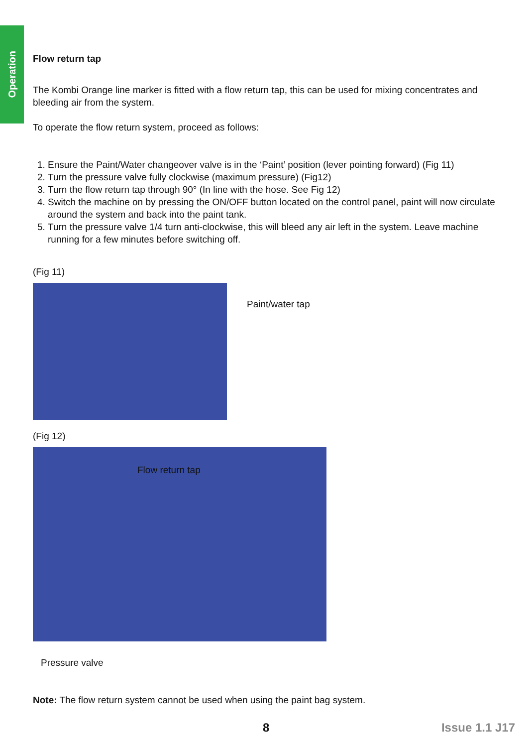Operation
Flow return tap
The Kombi Orange line marker is fitted with a flow return tap, this can be used for mixing concentrates and bleeding air from the system.
To operate the flow return system, proceed as follows:
1. Ensure the Paint/Water changeover valve is in the ‘Paint’ position (lever pointing forward) (Fig 11)
2. Turn the pressure valve fully clockwise (maximum pressure) (Fig12)
3. Turn the flow return tap through 90° (In line with the hose. See Fig 12)
4. Switch the machine on by pressing the ON/OFF button located on the control panel, paint will now circulate around the system and back into the paint tank.
5. Turn the pressure valve 1/4 turn anti-clockwise, this will bleed any air left in the system. Leave machine running for a few minutes before switching off.
(Fig 11)
Paint/water tap
(Fig 12)
Flow return tap
Pressure valve
Note: The flow return system cannot be used when using the paint bag system.
8 Issue 1.1 J17